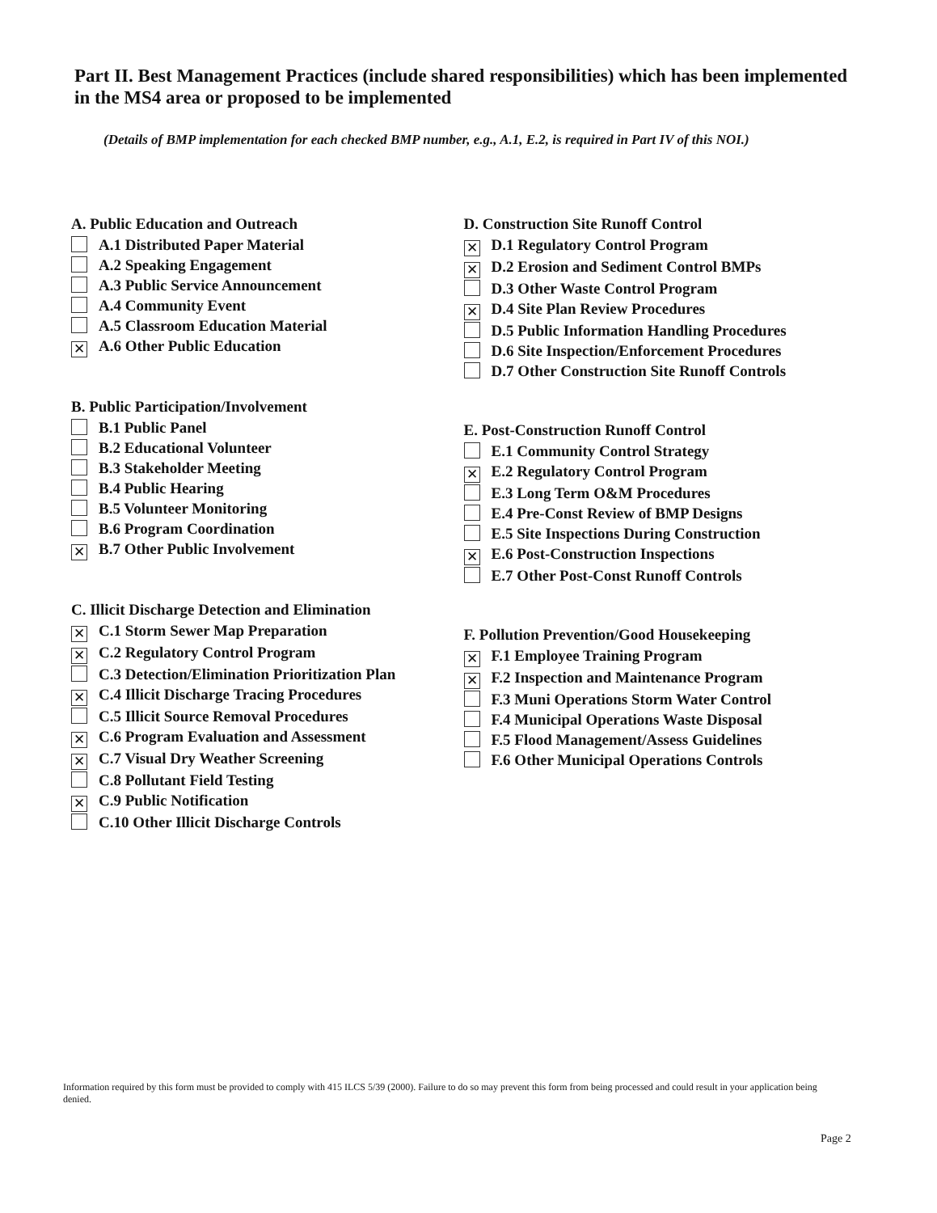Part II. Best Management Practices (include shared responsibilities) which has been implemented in the MS4 area or proposed to be implemented
(Details of BMP implementation for each checked BMP number, e.g., A.1, E.2, is required in Part IV of this NOI.)
A. Public Education and Outreach
A.1 Distributed Paper Material
A.2 Speaking Engagement
A.3 Public Service Announcement
A.4 Community Event
A.5 Classroom Education Material
✕ A.6 Other Public Education
B. Public Participation/Involvement
B.1 Public Panel
B.2 Educational Volunteer
B.3 Stakeholder Meeting
B.4 Public Hearing
B.5 Volunteer Monitoring
B.6 Program Coordination
✕ B.7 Other Public Involvement
C. Illicit Discharge Detection and Elimination
✕ C.1 Storm Sewer Map Preparation
✕ C.2 Regulatory Control Program
C.3 Detection/Elimination Prioritization Plan
✕ C.4 Illicit Discharge Tracing Procedures
C.5 Illicit Source Removal Procedures
✕ C.6 Program Evaluation and Assessment
✕ C.7 Visual Dry Weather Screening
C.8 Pollutant Field Testing
✕ C.9 Public Notification
C.10 Other Illicit Discharge Controls
D. Construction Site Runoff Control
✕ D.1 Regulatory Control Program
✕ D.2 Erosion and Sediment Control BMPs
D.3 Other Waste Control Program
✕ D.4 Site Plan Review Procedures
D.5 Public Information Handling Procedures
D.6 Site Inspection/Enforcement Procedures
D.7 Other Construction Site Runoff Controls
E. Post-Construction Runoff Control
E.1 Community Control Strategy
✕ E.2 Regulatory Control Program
E.3 Long Term O&M Procedures
E.4 Pre-Const Review of BMP Designs
E.5 Site Inspections During Construction
✕ E.6 Post-Construction Inspections
E.7 Other Post-Const Runoff Controls
F. Pollution Prevention/Good Housekeeping
✕ F.1 Employee Training Program
✕ F.2 Inspection and Maintenance Program
F.3 Muni Operations Storm Water Control
F.4 Municipal Operations Waste Disposal
F.5 Flood Management/Assess Guidelines
F.6 Other Municipal Operations Controls
Information required by this form must be provided to comply with 415 ILCS 5/39 (2000). Failure to do so may prevent this form from being processed and could result in your application being denied.
Page 2